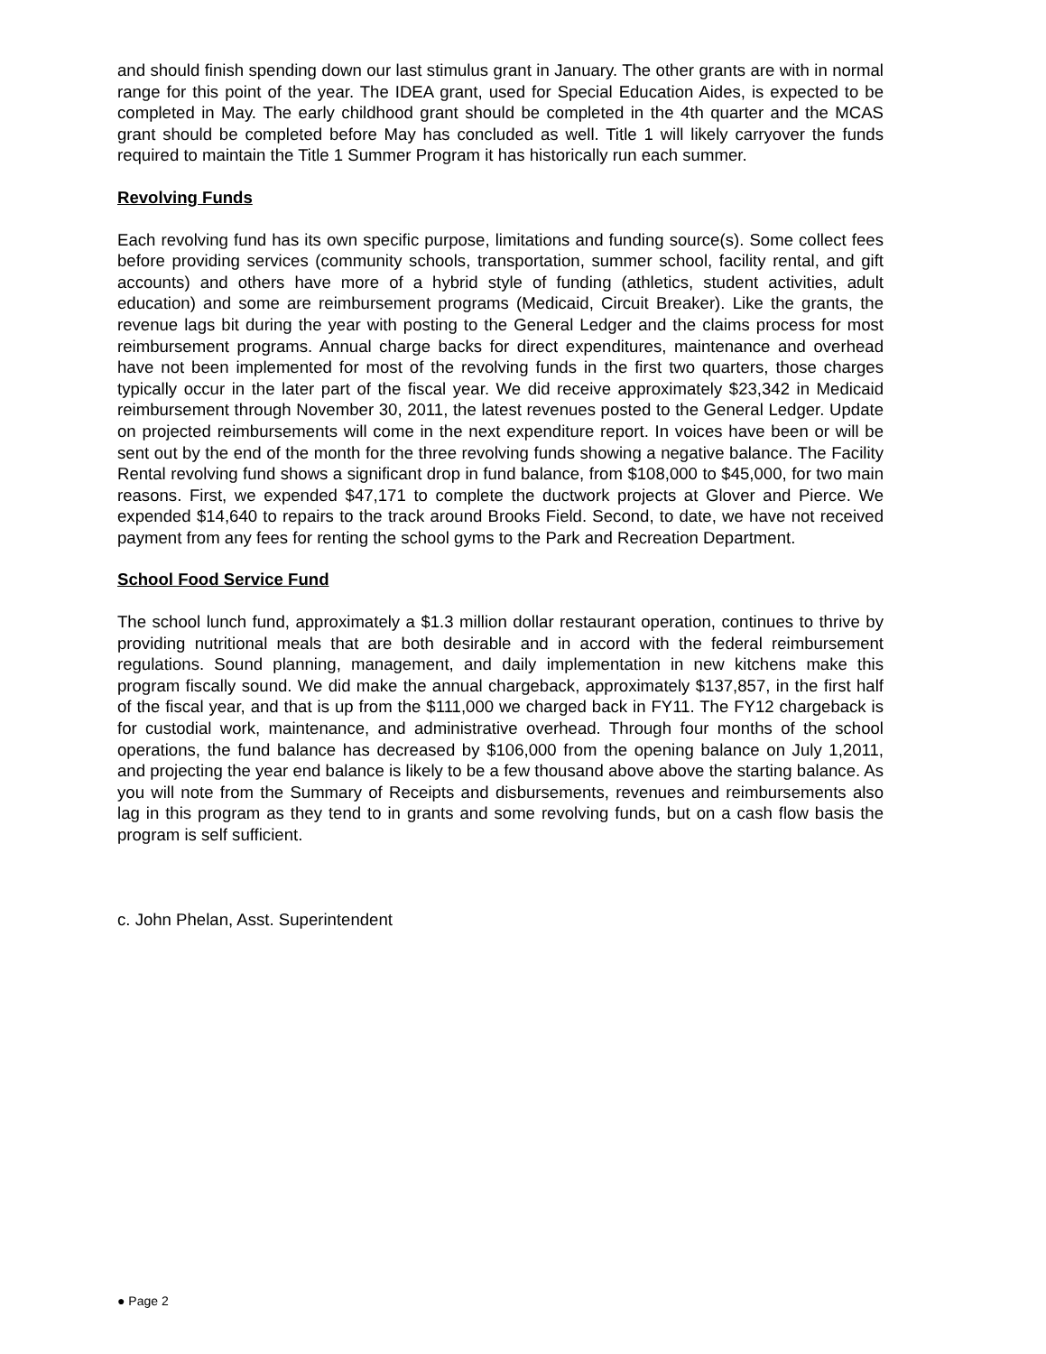and should finish spending down our last stimulus grant in January. The other grants are with in normal range for this point of the year. The IDEA grant, used for Special Education Aides, is expected to be completed in May. The early childhood grant should be completed in the 4th quarter and the MCAS grant should be completed before May has concluded as well. Title 1 will likely carryover the funds required to maintain the Title 1 Summer Program it has historically run each summer.
Revolving Funds
Each revolving fund has its own specific purpose, limitations and funding source(s). Some collect fees before providing services (community schools, transportation, summer school, facility rental, and gift accounts) and others have more of a hybrid style of funding (athletics, student activities, adult education) and some are reimbursement programs (Medicaid, Circuit Breaker). Like the grants, the revenue lags bit during the year with posting to the General Ledger and the claims process for most reimbursement programs. Annual charge backs for direct expenditures, maintenance and overhead have not been implemented for most of the revolving funds in the first two quarters, those charges typically occur in the later part of the fiscal year. We did receive approximately $23,342 in Medicaid reimbursement through November 30, 2011, the latest revenues posted to the General Ledger. Update on projected reimbursements will come in the next expenditure report. In voices have been or will be sent out by the end of the month for the three revolving funds showing a negative balance. The Facility Rental revolving fund shows a significant drop in fund balance, from $108,000 to $45,000, for two main reasons. First, we expended $47,171 to complete the ductwork projects at Glover and Pierce. We expended $14,640 to repairs to the track around Brooks Field. Second, to date, we have not received payment from any fees for renting the school gyms to the Park and Recreation Department.
School Food Service Fund
The school lunch fund, approximately a $1.3 million dollar restaurant operation, continues to thrive by providing nutritional meals that are both desirable and in accord with the federal reimbursement regulations. Sound planning, management, and daily implementation in new kitchens make this program fiscally sound. We did make the annual chargeback, approximately $137,857, in the first half of the fiscal year, and that is up from the $111,000 we charged back in FY11. The FY12 chargeback is for custodial work, maintenance, and administrative overhead. Through four months of the school operations, the fund balance has decreased by $106,000 from the opening balance on July 1,2011, and projecting the year end balance is likely to be a few thousand above above the starting balance. As you will note from the Summary of Receipts and disbursements, revenues and reimbursements also lag in this program as they tend to in grants and some revolving funds, but on a cash flow basis the program is self sufficient.
c. John Phelan, Asst. Superintendent
● Page 2